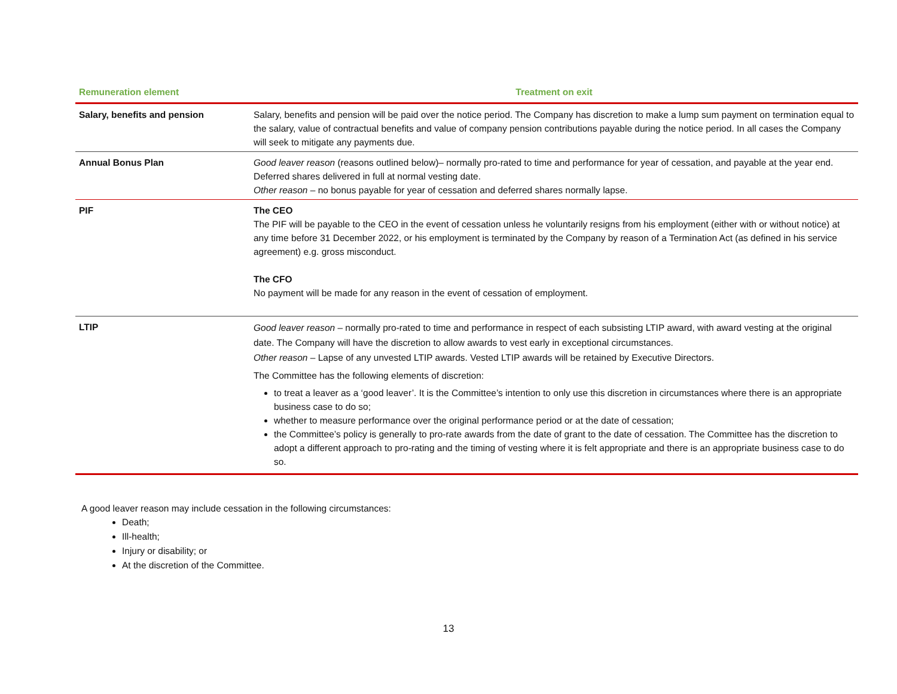| Remuneration element | Treatment on exit |
| --- | --- |
| Salary, benefits and pension | Salary, benefits and pension will be paid over the notice period. The Company has discretion to make a lump sum payment on termination equal to the salary, value of contractual benefits and value of company pension contributions payable during the notice period. In all cases the Company will seek to mitigate any payments due. |
| Annual Bonus Plan | Good leaver reason (reasons outlined below)– normally pro-rated to time and performance for year of cessation, and payable at the year end. Deferred shares delivered in full at normal vesting date. Other reason – no bonus payable for year of cessation and deferred shares normally lapse. |
| PIF | The CEO The PIF will be payable to the CEO in the event of cessation unless he voluntarily resigns from his employment (either with or without notice) at any time before 31 December 2022, or his employment is terminated by the Company by reason of a Termination Act (as defined in his service agreement) e.g. gross misconduct. The CFO No payment will be made for any reason in the event of cessation of employment. |
| LTIP | Good leaver reason – normally pro-rated to time and performance in respect of each subsisting LTIP award, with award vesting at the original date. The Company will have the discretion to allow awards to vest early in exceptional circumstances. Other reason – Lapse of any unvested LTIP awards. Vested LTIP awards will be retained by Executive Directors. The Committee has the following elements of discretion: to treat a leaver as a ‘good leaver’. It is the Committee’s intention to only use this discretion in circumstances where there is an appropriate business case to do so; whether to measure performance over the original performance period or at the date of cessation; the Committee’s policy is generally to pro-rate awards from the date of grant to the date of cessation. The Committee has the discretion to adopt a different approach to pro-rating and the timing of vesting where it is felt appropriate and there is an appropriate business case to do so. |
A good leaver reason may include cessation in the following circumstances:
Death;
Ill-health;
Injury or disability; or
At the discretion of the Committee.
13